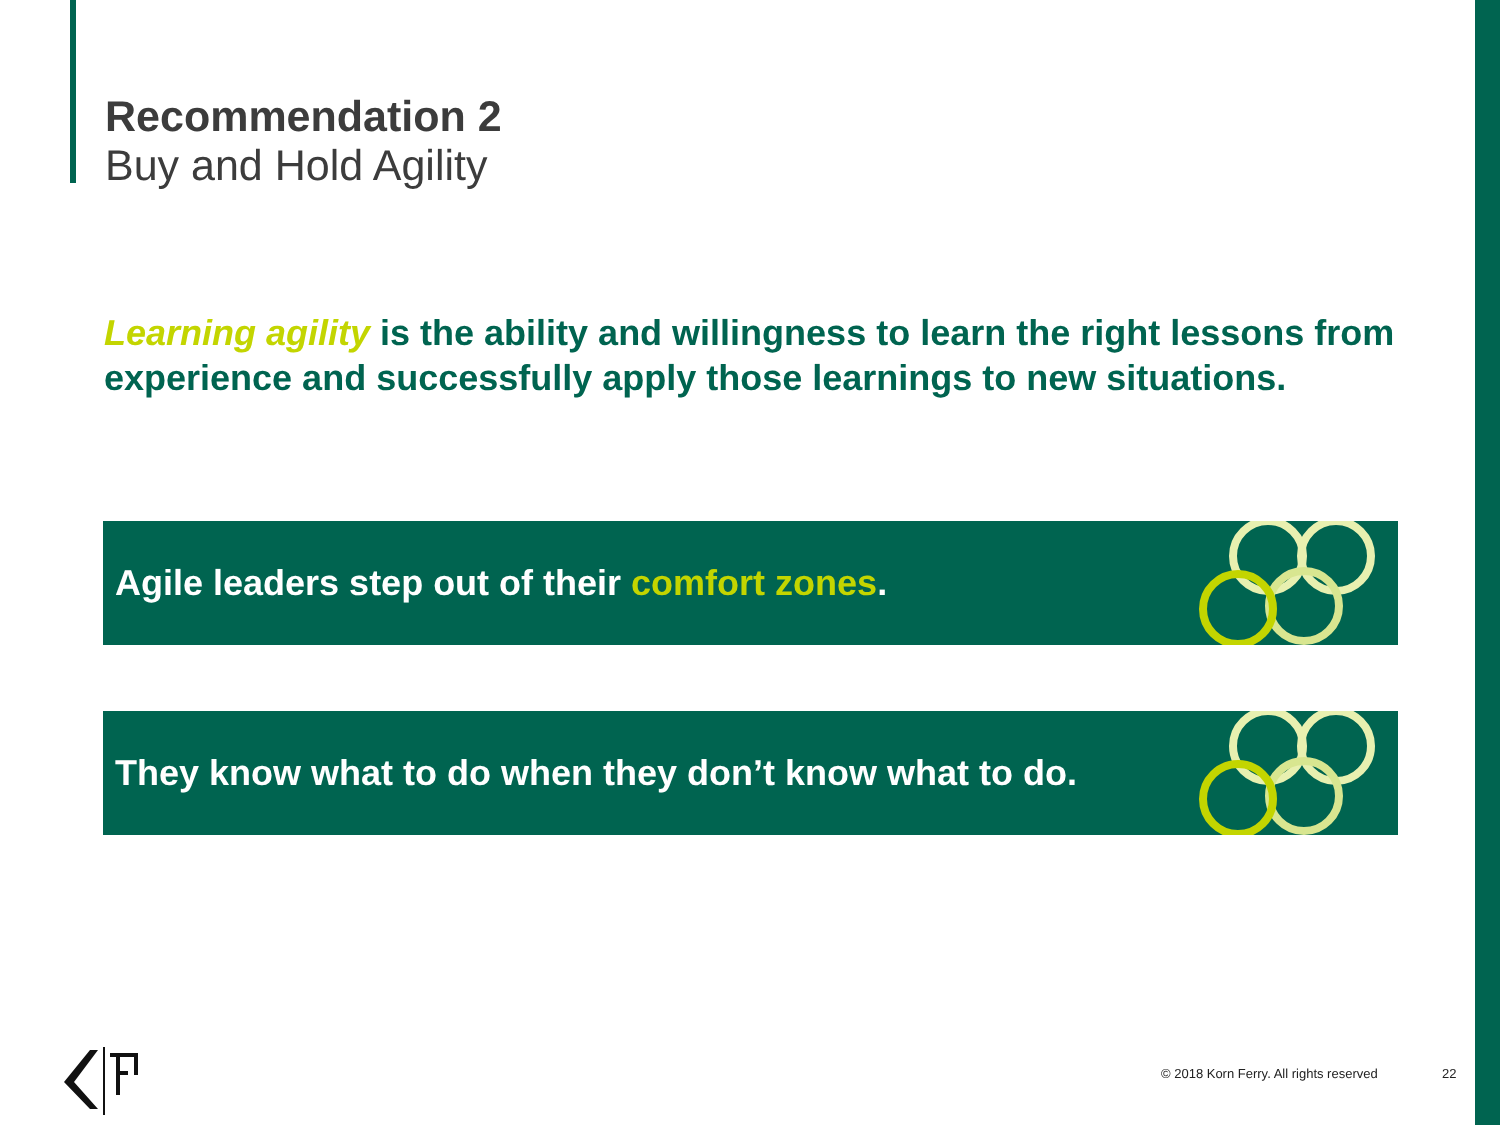Recommendation 2
Buy and Hold Agility
Learning agility is the ability and willingness to learn the right lessons from experience and successfully apply those learnings to new situations.
Agile leaders step out of their comfort zones.
They know what to do when they don’t know what to do.
© 2018 Korn Ferry. All rights reserved
22